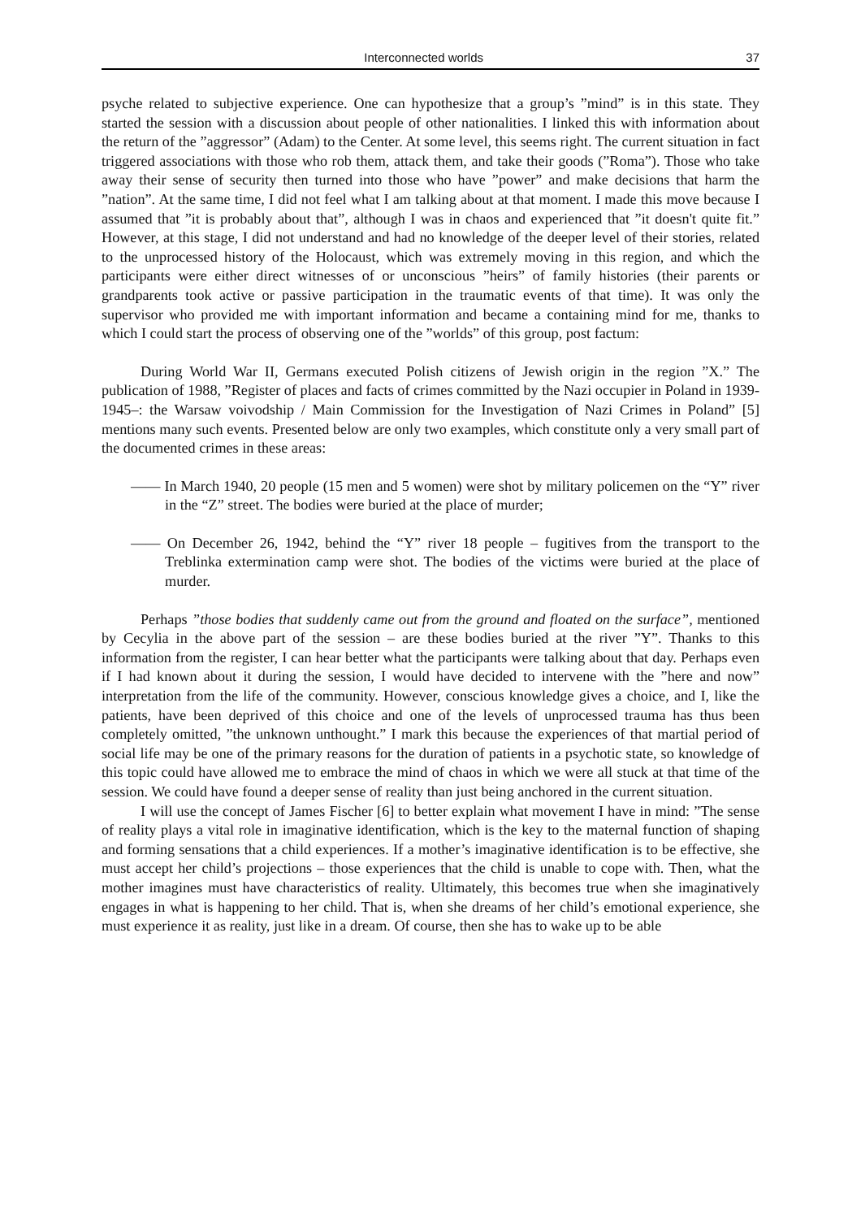Interconnected worlds 37
psyche related to subjective experience. One can hypothesize that a group’s ”mind” is in this state. They started the session with a discussion about people of other nationalities. I linked this with information about the return of the ”aggressor” (Adam) to the Center. At some level, this seems right. The current situation in fact triggered associations with those who rob them, attack them, and take their goods (”Roma”). Those who take away their sense of security then turned into those who have ”power” and make decisions that harm the ”nation”. At the same time, I did not feel what I am talking about at that moment. I made this move because I assumed that ”it is probably about that”, although I was in chaos and experienced that ”it doesn't quite fit.” However, at this stage, I did not understand and had no knowledge of the deeper level of their stories, related to the unprocessed history of the Holocaust, which was extremely moving in this region, and which the participants were either direct witnesses of or unconscious ”heirs” of family histories (their parents or grandparents took active or passive participation in the traumatic events of that time). It was only the supervisor who provided me with important information and became a containing mind for me, thanks to which I could start the process of observing one of the ”worlds” of this group, post factum:
During World War II, Germans executed Polish citizens of Jewish origin in the region ”X.” The publication of 1988, ”Register of places and facts of crimes committed by the Nazi occupier in Poland in 1939-1945–: the Warsaw voivodship / Main Commission for the Investigation of Nazi Crimes in Poland” [5] mentions many such events. Presented below are only two examples, which constitute only a very small part of the documented crimes in these areas:
—— In March 1940, 20 people (15 men and 5 women) were shot by military policemen on the “Y” river in the “Z” street. The bodies were buried at the place of murder;
—— On December 26, 1942, behind the “Y” river 18 people – fugitives from the transport to the Treblinka extermination camp were shot. The bodies of the victims were buried at the place of murder.
Perhaps ”those bodies that suddenly came out from the ground and floated on the surface”, mentioned by Cecylia in the above part of the session – are these bodies buried at the river ”Y”. Thanks to this information from the register, I can hear better what the participants were talking about that day. Perhaps even if I had known about it during the session, I would have decided to intervene with the ”here and now” interpretation from the life of the community. However, conscious knowledge gives a choice, and I, like the patients, have been deprived of this choice and one of the levels of unprocessed trauma has thus been completely omitted, ”the unknown unthought.” I mark this because the experiences of that martial period of social life may be one of the primary reasons for the duration of patients in a psychotic state, so knowledge of this topic could have allowed me to embrace the mind of chaos in which we were all stuck at that time of the session. We could have found a deeper sense of reality than just being anchored in the current situation.
I will use the concept of James Fischer [6] to better explain what movement I have in mind: ”The sense of reality plays a vital role in imaginative identification, which is the key to the maternal function of shaping and forming sensations that a child experiences. If a mother’s imaginative identification is to be effective, she must accept her child’s projections – those experiences that the child is unable to cope with. Then, what the mother imagines must have characteristics of reality. Ultimately, this becomes true when she imaginatively engages in what is happening to her child. That is, when she dreams of her child’s emotional experience, she must experience it as reality, just like in a dream. Of course, then she has to wake up to be able